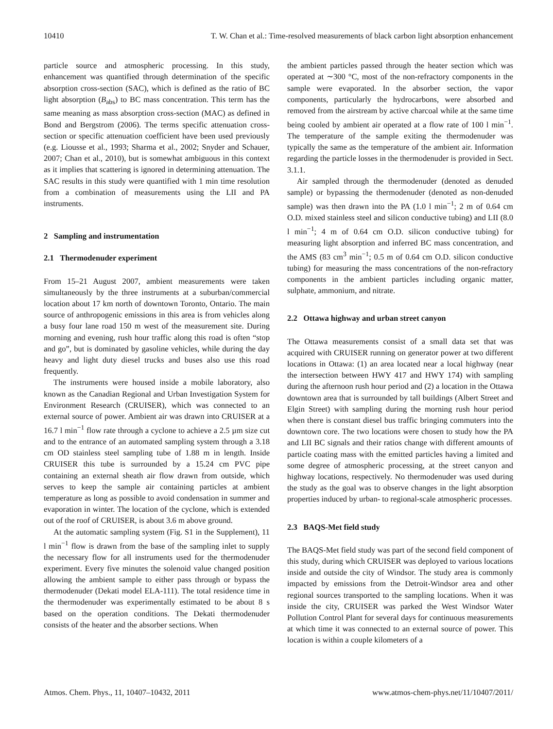10410 T. W. Chan et al.: Time-resolved measurements of black carbon light absorption enhancement
particle source and atmospheric processing. In this study, enhancement was quantified through determination of the specific absorption cross-section (SAC), which is defined as the ratio of BC light absorption (B<sub>abs</sub>) to BC mass concentration. This term has the same meaning as mass absorption cross-section (MAC) as defined in Bond and Bergstrom (2006). The terms specific attenuation cross-section or specific attenuation coefficient have been used previously (e.g. Liousse et al., 1993; Sharma et al., 2002; Snyder and Schauer, 2007; Chan et al., 2010), but is somewhat ambiguous in this context as it implies that scattering is ignored in determining attenuation. The SAC results in this study were quantified with 1 min time resolution from a combination of measurements using the LII and PA instruments.
2 Sampling and instrumentation
2.1 Thermodenuder experiment
From 15–21 August 2007, ambient measurements were taken simultaneously by the three instruments at a suburban/commercial location about 17 km north of downtown Toronto, Ontario. The main source of anthropogenic emissions in this area is from vehicles along a busy four lane road 150 m west of the measurement site. During morning and evening, rush hour traffic along this road is often “stop and go”, but is dominated by gasoline vehicles, while during the day heavy and light duty diesel trucks and buses also use this road frequently.
The instruments were housed inside a mobile laboratory, also known as the Canadian Regional and Urban Investigation System for Environment Research (CRUISER), which was connected to an external source of power. Ambient air was drawn into CRUISER at a 16.7 l min<sup>−1</sup> flow rate through a cyclone to achieve a 2.5 µm size cut and to the entrance of an automated sampling system through a 3.18 cm OD stainless steel sampling tube of 1.88 m in length. Inside CRUISER this tube is surrounded by a 15.24 cm PVC pipe containing an external sheath air flow drawn from outside, which serves to keep the sample air containing particles at ambient temperature as long as possible to avoid condensation in summer and evaporation in winter. The location of the cyclone, which is extended out of the roof of CRUISER, is about 3.6 m above ground.
At the automatic sampling system (Fig. S1 in the Supplement), 11 l min<sup>−1</sup> flow is drawn from the base of the sampling inlet to supply the necessary flow for all instruments used for the thermodenuder experiment. Every five minutes the solenoid value changed position allowing the ambient sample to either pass through or bypass the thermodenuder (Dekati model ELA-111). The total residence time in the thermodenuder was experimentally estimated to be about 8 s based on the operation conditions. The Dekati thermodenuder consists of the heater and the absorber sections. When
the ambient particles passed through the heater section which was operated at ∼300 °C, most of the non-refractory components in the sample were evaporated. In the absorber section, the vapor components, particularly the hydrocarbons, were absorbed and removed from the airstream by active charcoal while at the same time being cooled by ambient air operated at a flow rate of 100 l min<sup>−1</sup>. The temperature of the sample exiting the thermodenuder was typically the same as the temperature of the ambient air. Information regarding the particle losses in the thermodenuder is provided in Sect. 3.1.1.
Air sampled through the thermodenuder (denoted as denuded sample) or bypassing the thermodenuder (denoted as non-denuded sample) was then drawn into the PA (1.0 l min<sup>−1</sup>; 2 m of 0.64 cm O.D. mixed stainless steel and silicon conductive tubing) and LII (8.0 l min<sup>−1</sup>; 4 m of 0.64 cm O.D. silicon conductive tubing) for measuring light absorption and inferred BC mass concentration, and the AMS (83 cm<sup>3</sup> min<sup>−1</sup>; 0.5 m of 0.64 cm O.D. silicon conductive tubing) for measuring the mass concentrations of the non-refractory components in the ambient particles including organic matter, sulphate, ammonium, and nitrate.
2.2 Ottawa highway and urban street canyon
The Ottawa measurements consist of a small data set that was acquired with CRUISER running on generator power at two different locations in Ottawa: (1) an area located near a local highway (near the intersection between HWY 417 and HWY 174) with sampling during the afternoon rush hour period and (2) a location in the Ottawa downtown area that is surrounded by tall buildings (Albert Street and Elgin Street) with sampling during the morning rush hour period when there is constant diesel bus traffic bringing commuters into the downtown core. The two locations were chosen to study how the PA and LII BC signals and their ratios change with different amounts of particle coating mass with the emitted particles having a limited and some degree of atmospheric processing, at the street canyon and highway locations, respectively. No thermodenuder was used during the study as the goal was to observe changes in the light absorption properties induced by urban- to regional-scale atmospheric processes.
2.3 BAQS-Met field study
The BAQS-Met field study was part of the second field component of this study, during which CRUISER was deployed to various locations inside and outside the city of Windsor. The study area is commonly impacted by emissions from the Detroit-Windsor area and other regional sources transported to the sampling locations. When it was inside the city, CRUISER was parked the West Windsor Water Pollution Control Plant for several days for continuous measurements at which time it was connected to an external source of power. This location is within a couple kilometers of a
Atmos. Chem. Phys., 11, 10407–10432, 2011 www.atmos-chem-phys.net/11/10407/2011/